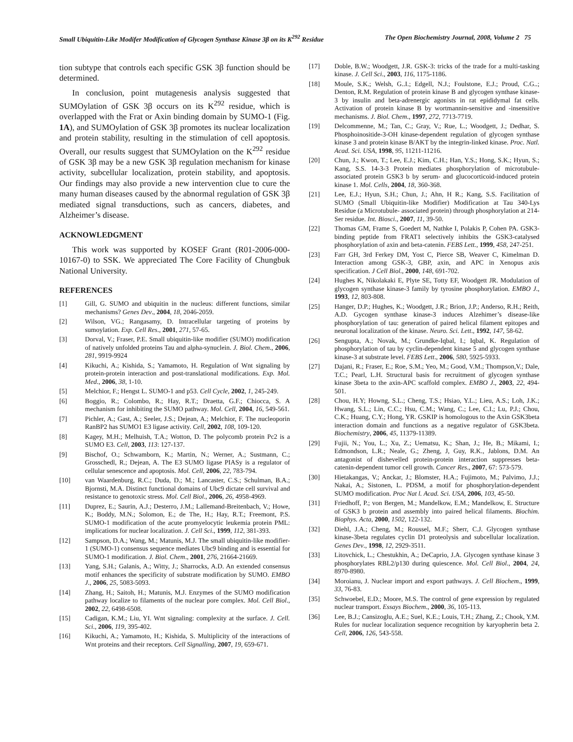Small Ubiquitin-Like Modifer Modification of Glycogen Synthase Kinase 3β on its K<sup>292</sup> Residue The Open Biochemistry Journal, 2008, Volume 2 75
tion subtype that controls each specific GSK 3β function should be determined.
In conclusion, point mutagenesis analysis suggested that SUMOylation of GSK 3β occurs on its K<sup>292</sup> residue, which is overlapped with the Frat or Axin binding domain by SUMO-1 (Fig. 1A), and SUMOylation of GSK 3β promotes its nuclear localization and protein stability, resulting in the stimulation of cell apoptosis. Overall, our results suggest that SUMOylation on the K<sup>292</sup> residue of GSK 3β may be a new GSK 3β regulation mechanism for kinase activity, subcellular localization, protein stability, and apoptosis. Our findings may also provide a new intervention clue to cure the many human diseases caused by the abnormal regulation of GSK 3β mediated signal transductions, such as cancers, diabetes, and Alzheimer’s disease.
ACKNOWLEDGMENT
This work was supported by KOSEF Grant (R01-2006-000-10167-0) to SSK. We appreciated The Core Facility of Chungbuk National University.
REFERENCES
[1] Gill, G. SUMO and ubiquitin in the nucleus: different functions, similar mechanisms? Genes Dev., 2004, 18, 2046-2059.
[2] Wilson, VG.; Rangasamy, D. Intracellular targeting of proteins by sumoylation. Exp. Cell Res., 2001, 271, 57-65.
[3] Dorval, V.; Fraser, P.E. Small ubiquitin-like modifier (SUMO) modification of natively unfolded proteins Tau and alpha-synuclein. J. Biol. Chem., 2006, 281, 9919-9924
[4] Kikuchi, A.; Kishida, S.; Yamamoto, H. Regulation of Wnt signaling by protein-protein interaction and post-translational modifications. Exp. Mol. Med., 2006, 38, 1-10.
[5] Melchior, F.; Hengst L. SUMO-1 and p53. Cell Cycle, 2002, 1, 245-249.
[6] Boggio, R.; Colombo, R.; Hay, R.T.; Draetta, G.F.; Chiocca, S. A mechanism for inhibiting the SUMO pathway. Mol. Cell, 2004, 16, 549-561.
[7] Pichler, A.; Gast, A.; Seeler, J.S.; Dejean, A.; Melchior, F. The nucleoporin RanBP2 has SUMO1 E3 ligase activity. Cell, 2002, 108, 109-120.
[8] Kagey, M.H.; Melhuish, T.A.; Wotton, D. The polycomb protein Pc2 is a SUMO E3. Cell, 2003, 113: 127-137.
[9] Bischof, O.; Schwamborn, K.; Martin, N.; Werner, A.; Sustmann, C.; Grosschedl, R.; Dejean, A. The E3 SUMO ligase PIASy is a regulator of cellular senescence and apoptosis. Mol. Cell, 2006, 22, 783-794.
[10] van Waardenburg, R.C.; Duda, D.; M.; Lancaster, C.S.; Schulman, B.A.; Bjornsti, M.A. Distinct functional domains of Ubc9 dictate cell survival and resistance to genotoxic stress. Mol. Cell Biol., 2006, 26, 4958-4969.
[11] Duprez, E.; Saurin, A.J.; Desterro, J.M.; Lallemand-Breitenbach, V.; Howe, K.; Boddy, M.N.; Solomon, E.; de The, H.; Hay, R.T.; Freemont, P.S. SUMO-1 modification of the acute promyelocytic leukemia protein PML: implications for nuclear localization. J. Cell Sci., 1999, 112, 381-393.
[12] Sampson, D.A.; Wang, M.; Matunis, M.J. The small ubiquitin-like modifier-1 (SUMO-1) consensus sequence mediates Ubc9 binding and is essential for SUMO-1 modification. J. Biol. Chem., 2001, 276, 21664-21669.
[13] Yang, S.H.; Galanis, A.; Witty, J.; Sharrocks, A.D. An extended consensus motif enhances the specificity of substrate modification by SUMO. EMBO J., 2006, 25, 5083-5093.
[14] Zhang, H.; Saitoh, H.; Matunis, M.J. Enzymes of the SUMO modification pathway localize to filaments of the nuclear pore complex. Mol. Cell Biol., 2002, 22, 6498-6508.
[15] Cadigan, K.M.; Liu, YI. Wnt signaling: complexity at the surface. J. Cell. Sci., 2006, 119, 395-402.
[16] Kikuchi, A.; Yamamoto, H.; Kishida, S. Multiplicity of the interactions of Wnt proteins and their receptors. Cell Signalling, 2007, 19, 659-671.
[17] Doble, B.W.; Woodgett, J.R. GSK-3: tricks of the trade for a multi-tasking kinase. J. Cell Sci., 2003, 116, 1175-1186.
[18] Moule, S.K.; Welsh, G..I.; Edgell, N.J.; Foulstone, E.J.; Proud, C.G..; Denton, R.M. Regulation of protein kinase B and glycogen synthase kinase-3 by insulin and beta-adrenergic agonists in rat epididymal fat cells. Activation of protein kinase B by wortmannin-sensitive and -insensitive mechanisms. J. Biol. Chem., 1997, 272, 7713-7719.
[19] Delcommenne, M.; Tan, C.; Gray, V.; Rue, L.; Woodgett, J.; Dedhar, S. Phosphoinositide-3-OH kinase-dependent regulation of glycogen synthase kinase 3 and protein kinase B/AKT by the integrin-linked kinase. Proc. Natl. Acad. Sci. USA, 1998, 95, 11211-11216.
[20] Chun, J.; Kwon, T.; Lee, E.J.; Kim, C.H.; Han, Y.S.; Hong, S.K.; Hyun, S.; Kang, S.S. 14-3-3 Protein mediates phosphorylation of microtubule-associated protein GSK3 b by serum- and glucocorticoid-induced protein kinase 1. Mol. Cells, 2004, 18, 360-368.
[21] Lee, E.J.; Hyun, S.H.; Chun, J.; Ahn, H R.; Kang, S.S. Facilitation of SUMO (Small Ubiquitin-like Modifier) Modification at Tau 340-Lys Residue (a Microtubule- associated protein) through phosphorylation at 214-Ser residue. Int. Biosci., 2007, 11, 39-50.
[22] Thomas GM, Frame S, Goedert M, Nathke I, Polakis P, Cohen PA. GSK3-binding peptide from FRAT1 selectively inhibits the GSK3-catalysed phosphorylation of axin and beta-catenin. FEBS Lett., 1999, 458, 247-251.
[23] Farr GH, 3rd Ferkey DM, Yost C, Pierce SB, Weaver C, Kimelman D. Interaction among GSK-3, GBP, axin, and APC in Xenopus axis specification. J Cell Biol., 2000, 148, 691-702.
[24] Hughes K, Nikolakaki E, Plyte SE, Totty EF, Woodgett JR. Modulation of glycogen synthase kinase-3 family by tyrosine phosphorylation. EMBO J., 1993, 12, 803-808.
[25] Hanger, D.P.; Hughes, K.; Woodgett, J.R.; Brion, J.P.; Anderso, R.H.; Reith, A.D. Gycogen synthase kinase-3 induces Alzehimer’s disease-like phosphorylation of tau: generation of paired helical filament epitopes and neuronal localization of the kinase. Neuro. Sci. Lett., 1992, 147, 58-62.
[26] Sengupta, A.; Novak, M.; Grundke-Iqbal, I.; Iqbal, K. Regulation of phosphorylation of tau by cyclin-dependent kinase 5 and glycogen synthase kinase-3 at substrate level. FEBS Lett., 2006, 580, 5925-5933.
[27] Dajani, R.; Fraser, E.; Roe, S.M.; Yeo, M.; Good, V.M.; Thompson,V.; Dale, T.C.; Pearl, L.H. Structural basis for recruitment of glycogen synthase kinase 3beta to the axin-APC scaffold complex. EMBO J., 2003, 22, 494-501.
[28] Chou, H.Y; Howng, S.L.; Cheng, T.S.; Hsiao, Y.L.; Lieu, A.S.; Loh, J.K.; Hwang, S.L.; Lin, C.C.; Hsu, C.M.; Wang, C.; Lee, C.I.; Lu, P.J.; Chou, C.K.; Huang, C.Y.; Hong, YR. GSKIP is homologous to the Axin GSK3beta interaction domain and functions as a negative regulator of GSK3beta. Biochemistry, 2006, 45, 11379-11389.
[29] Fujii, N.; You, L.; Xu, Z.; Uematsu, K.; Shan, J.; He, B.; Mikami, I.; Edmondson, L.R.; Neale, G.; Zheng, J, Guy, R.K., Jablons, D.M. An antagonist of dishevelled protein-protein interaction suppresses beta-catenin-dependent tumor cell growth. Cancer Res., 2007, 67: 573-579.
[30] Hietakangas, V.; Anckar, J.; Blomster, H.A.; Fujimoto, M.; Palvimo, J.J.; Nakai, A.; Sistonen, L. PDSM, a motif for phosphorylation-dependent SUMO modification. Proc Nat l. Acad. Sci. USA, 2006, 103, 45-50.
[31] Friedhoff, P.; von Bergen, M.; Mandelkow, E.M.; Mandelkow, E. Structure of GSK3 b protein and assembly into paired helical filaments. Biochim. Biophys. Acta, 2000, 1502, 122-132.
[32] Diehl, J.A.; Cheng, M.; Roussel, M.F.; Sherr, C.J. Glycogen synthase kinase-3beta regulates cyclin D1 proteolysis and subcellular localization. Genes Dev., 1998, 12, 2929-3511.
[33] Litovchick, L.; Chestukhin, A.; DeCaprio, J.A. Glycogen synthase kinase 3 phosphorylates RBL2/p130 during quiescence. Mol. Cell Biol., 2004, 24, 8970-8980.
[34] Moroianu, J. Nuclear import and export pathways. J. Cell Biochem., 1999, 33, 76-83.
[35] Schwoebel, E.D.; Moore, M.S. The control of gene expression by regulated nuclear transport. Essays Biochem., 2000, 36, 105-113.
[36] Lee, B.J.; Cansizoglu, A.E.; Suel, K.E.; Louis, T.H.; Zhang, Z.; Chook, Y.M. Rules for nuclear localization sequence recognition by karyopherin beta 2. Cell, 2006, 126, 543-558.